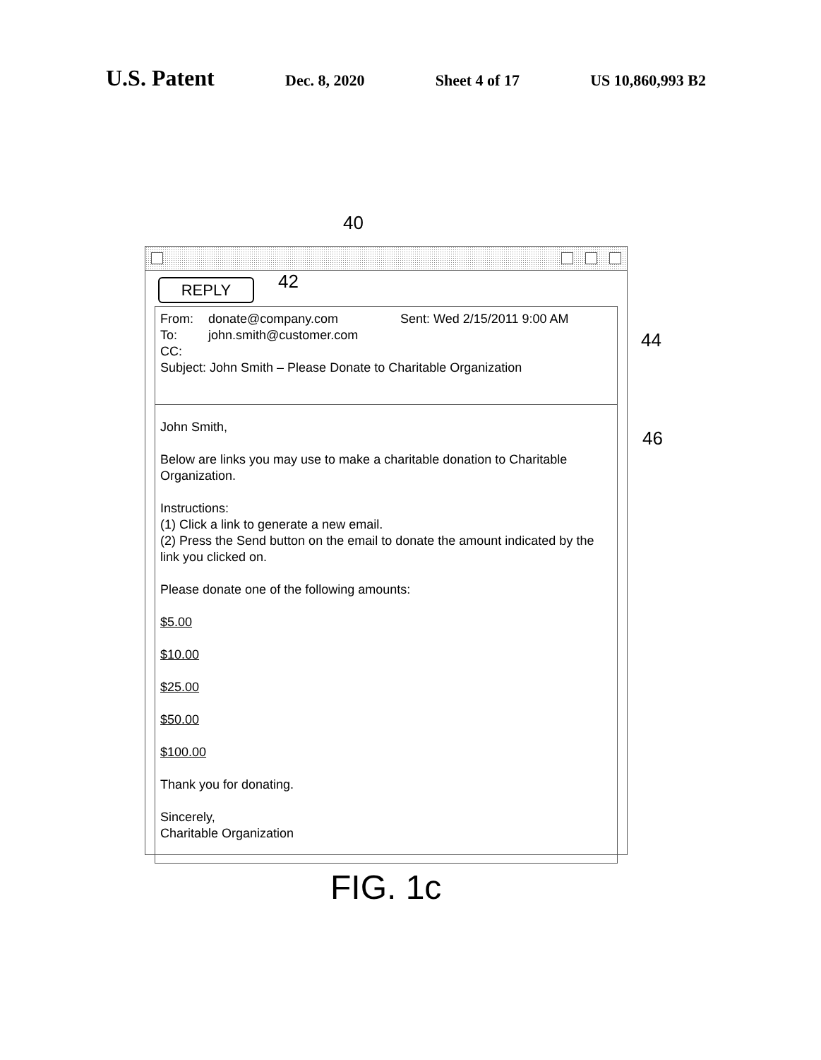U.S. Patent Dec. 8, 2020 Sheet 4 of 17 US 10,860,993 B2
40
REPLY 42
From: donate@company.com Sent: Wed 2/15/2011 9:00 AM
To: john.smith@customer.com
CC:
Subject: John Smith – Please Donate to Charitable Organization
John Smith,
Below are links you may use to make a charitable donation to Charitable Organization.
Instructions:
(1) Click a link to generate a new email.
(2) Press the Send button on the email to donate the amount indicated by the link you clicked on.
Please donate one of the following amounts:
$5.00
$10.00
$25.00
$50.00
$100.00
Thank you for donating.
Sincerely,
Charitable Organization
44
46
FIG. 1c